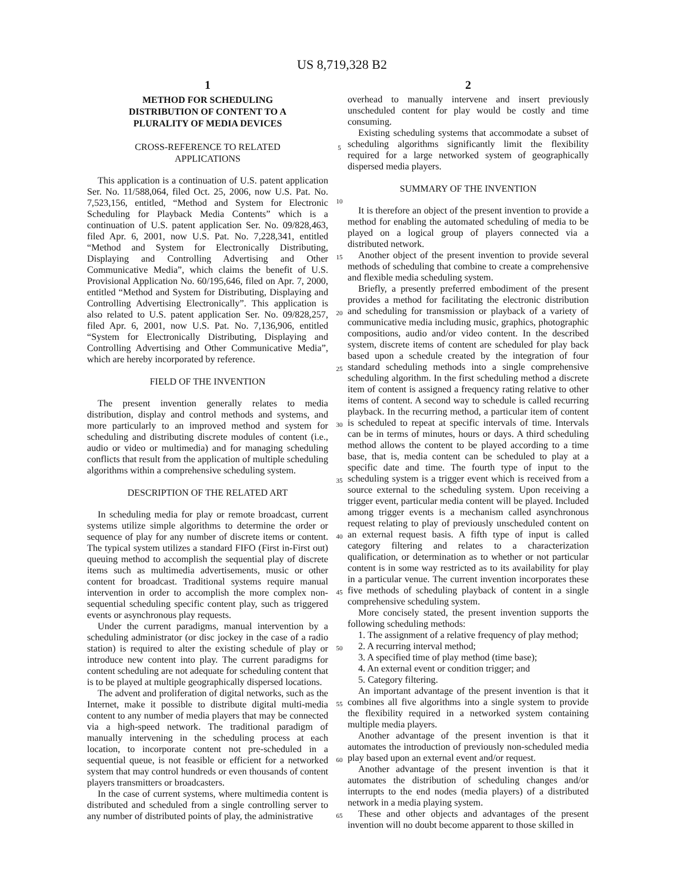US 8,719,328 B2
1
METHOD FOR SCHEDULING
DISTRIBUTION OF CONTENT TO A
PLURALITY OF MEDIA DEVICES
CROSS-REFERENCE TO RELATED
APPLICATIONS
This application is a continuation of U.S. patent application Ser. No. 11/588,064, filed Oct. 25, 2006, now U.S. Pat. No. 7,523,156, entitled, “Method and System for Electronic Scheduling for Playback Media Contents” which is a continuation of U.S. patent application Ser. No. 09/828,463, filed Apr. 6, 2001, now U.S. Pat. No. 7,228,341, entitled “Method and System for Electronically Distributing, Displaying and Controlling Advertising and Other Communicative Media”, which claims the benefit of U.S. Provisional Application No. 60/195,646, filed on Apr. 7, 2000, entitled “Method and System for Distributing, Displaying and Controlling Advertising Electronically”. This application is also related to U.S. patent application Ser. No. 09/828,257, filed Apr. 6, 2001, now U.S. Pat. No. 7,136,906, entitled “System for Electronically Distributing, Displaying and Controlling Advertising and Other Communicative Media”, which are hereby incorporated by reference.
FIELD OF THE INVENTION
The present invention generally relates to media distribution, display and control methods and systems, and more particularly to an improved method and system for scheduling and distributing discrete modules of content (i.e., audio or video or multimedia) and for managing scheduling conflicts that result from the application of multiple scheduling algorithms within a comprehensive scheduling system.
DESCRIPTION OF THE RELATED ART
In scheduling media for play or remote broadcast, current systems utilize simple algorithms to determine the order or sequence of play for any number of discrete items or content. The typical system utilizes a standard FIFO (First in-First out) queuing method to accomplish the sequential play of discrete items such as multimedia advertisements, music or other content for broadcast. Traditional systems require manual intervention in order to accomplish the more complex non-sequential scheduling specific content play, such as triggered events or asynchronous play requests.
Under the current paradigms, manual intervention by a scheduling administrator (or disc jockey in the case of a radio station) is required to alter the existing schedule of play or introduce new content into play. The current paradigms for content scheduling are not adequate for scheduling content that is to be played at multiple geographically dispersed locations.
The advent and proliferation of digital networks, such as the Internet, make it possible to distribute digital multi-media content to any number of media players that may be connected via a high-speed network. The traditional paradigm of manually intervening in the scheduling process at each location, to incorporate content not pre-scheduled in a sequential queue, is not feasible or efficient for a networked system that may control hundreds or even thousands of content players transmitters or broadcasters.
In the case of current systems, where multimedia content is distributed and scheduled from a single controlling server to any number of distributed points of play, the administrative
5
10
15
20
25
30
35
40
45
50
55
60
65
2
overhead to manually intervene and insert previously unscheduled content for play would be costly and time consuming.
Existing scheduling systems that accommodate a subset of scheduling algorithms significantly limit the flexibility required for a large networked system of geographically dispersed media players.
SUMMARY OF THE INVENTION
It is therefore an object of the present invention to provide a method for enabling the automated scheduling of media to be played on a logical group of players connected via a distributed network.
Another object of the present invention to provide several methods of scheduling that combine to create a comprehensive and flexible media scheduling system.
Briefly, a presently preferred embodiment of the present provides a method for facilitating the electronic distribution and scheduling for transmission or playback of a variety of communicative media including music, graphics, photographic compositions, audio and/or video content. In the described system, discrete items of content are scheduled for play back based upon a schedule created by the integration of four standard scheduling methods into a single comprehensive scheduling algorithm. In the first scheduling method a discrete item of content is assigned a frequency rating relative to other items of content. A second way to schedule is called recurring playback. In the recurring method, a particular item of content is scheduled to repeat at specific intervals of time. Intervals can be in terms of minutes, hours or days. A third scheduling method allows the content to be played according to a time base, that is, media content can be scheduled to play at a specific date and time. The fourth type of input to the scheduling system is a trigger event which is received from a source external to the scheduling system. Upon receiving a trigger event, particular media content will be played. Included among trigger events is a mechanism called asynchronous request relating to play of previously unscheduled content on an external request basis. A fifth type of input is called category filtering and relates to a characterization qualification, or determination as to whether or not particular content is in some way restricted as to its availability for play in a particular venue. The current invention incorporates these five methods of scheduling playback of content in a single comprehensive scheduling system.
More concisely stated, the present invention supports the following scheduling methods:
1. The assignment of a relative frequency of play method;
2. A recurring interval method;
3. A specified time of play method (time base);
4. An external event or condition trigger; and
5. Category filtering.
An important advantage of the present invention is that it combines all five algorithms into a single system to provide the flexibility required in a networked system containing multiple media players.
Another advantage of the present invention is that it automates the introduction of previously non-scheduled media play based upon an external event and/or request.
Another advantage of the present invention is that it automates the distribution of scheduling changes and/or interrupts to the end nodes (media players) of a distributed network in a media playing system.
These and other objects and advantages of the present invention will no doubt become apparent to those skilled in